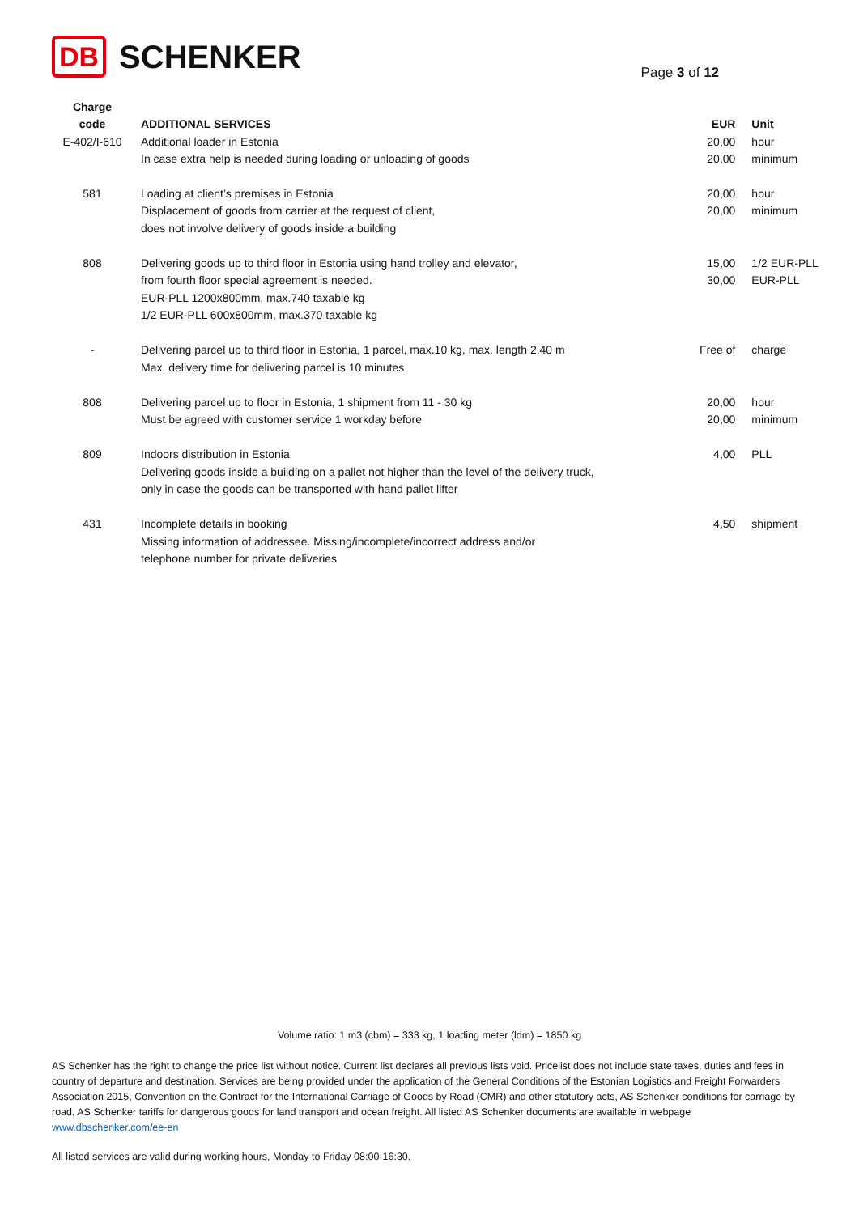DB SCHENKER
Page 3 of 12
| Charge code | ADDITIONAL SERVICES | EUR | Unit |
| --- | --- | --- | --- |
| E-402/I-610 | Additional loader in Estonia In case extra help is needed during loading or unloading of goods | 20,00 20,00 | hour minimum |
| 581 | Loading at client’s premises in Estonia Displacement of goods from carrier at the request of client, does not involve delivery of goods inside a building | 20,00 20,00 | hour minimum |
| 808 | Delivering goods up to third floor in Estonia using hand trolley and elevator, from fourth floor special agreement is needed. EUR-PLL 1200x800mm, max.740 taxable kg 1/2 EUR-PLL 600x800mm, max.370 taxable kg | 15,00 30,00 | 1/2 EUR-PLL EUR-PLL |
| - | Delivering parcel up to third floor in Estonia, 1 parcel, max.10 kg, max. length 2,40 m Max. delivery time for delivering parcel is 10 minutes | Free of | charge |
| 808 | Delivering parcel up to floor in Estonia, 1 shipment from 11 - 30 kg Must be agreed with customer service 1 workday before | 20,00 20,00 | hour minimum |
| 809 | Indoors distribution in Estonia Delivering goods inside a building on a pallet not higher than the level of the delivery truck, only in case the goods can be transported with hand pallet lifter | 4,00 | PLL |
| 431 | Incomplete details in booking Missing information of addressee. Missing/incomplete/incorrect address and/or telephone number for private deliveries | 4,50 | shipment |
Volume ratio: 1 m3 (cbm) = 333 kg, 1 loading meter (ldm) = 1850 kg
AS Schenker has the right to change the price list without notice. Current list declares all previous lists void. Pricelist does not include state taxes, duties and fees in country of departure and destination. Services are being provided under the application of the General Conditions of the Estonian Logistics and Freight Forwarders Association 2015, Convention on the Contract for the International Carriage of Goods by Road (CMR) and other statutory acts, AS Schenker conditions for carriage by road, AS Schenker tariffs for dangerous goods for land transport and ocean freight. All listed AS Schenker documents are available in webpage www.dbschenker.com/ee-en
All listed services are valid during working hours, Monday to Friday 08:00-16:30.